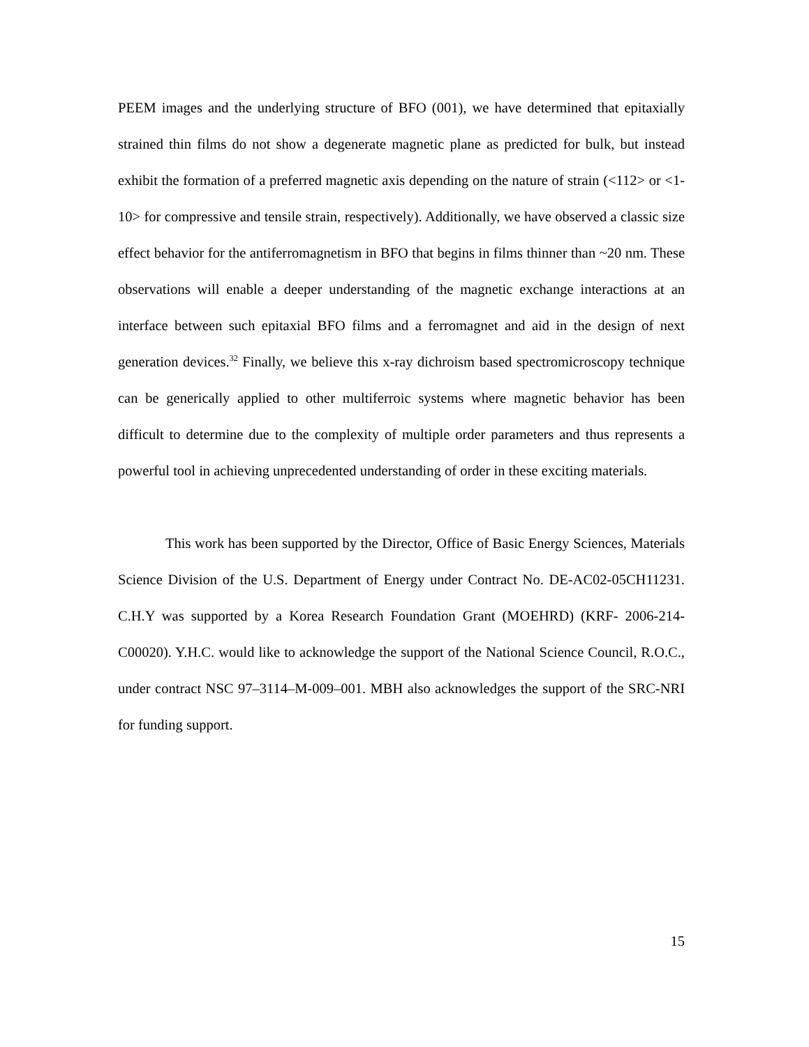PEEM images and the underlying structure of BFO (001), we have determined that epitaxially strained thin films do not show a degenerate magnetic plane as predicted for bulk, but instead exhibit the formation of a preferred magnetic axis depending on the nature of strain (<112> or <1-10> for compressive and tensile strain, respectively). Additionally, we have observed a classic size effect behavior for the antiferromagnetism in BFO that begins in films thinner than ~20 nm. These observations will enable a deeper understanding of the magnetic exchange interactions at an interface between such epitaxial BFO films and a ferromagnet and aid in the design of next generation devices.<sup>32</sup> Finally, we believe this x-ray dichroism based spectromicroscopy technique can be generically applied to other multiferroic systems where magnetic behavior has been difficult to determine due to the complexity of multiple order parameters and thus represents a powerful tool in achieving unprecedented understanding of order in these exciting materials.
This work has been supported by the Director, Office of Basic Energy Sciences, Materials Science Division of the U.S. Department of Energy under Contract No. DE-AC02-05CH11231. C.H.Y was supported by a Korea Research Foundation Grant (MOEHRD) (KRF- 2006-214-C00020). Y.H.C. would like to acknowledge the support of the National Science Council, R.O.C., under contract NSC 97–3114–M-009–001. MBH also acknowledges the support of the SRC-NRI for funding support.
15